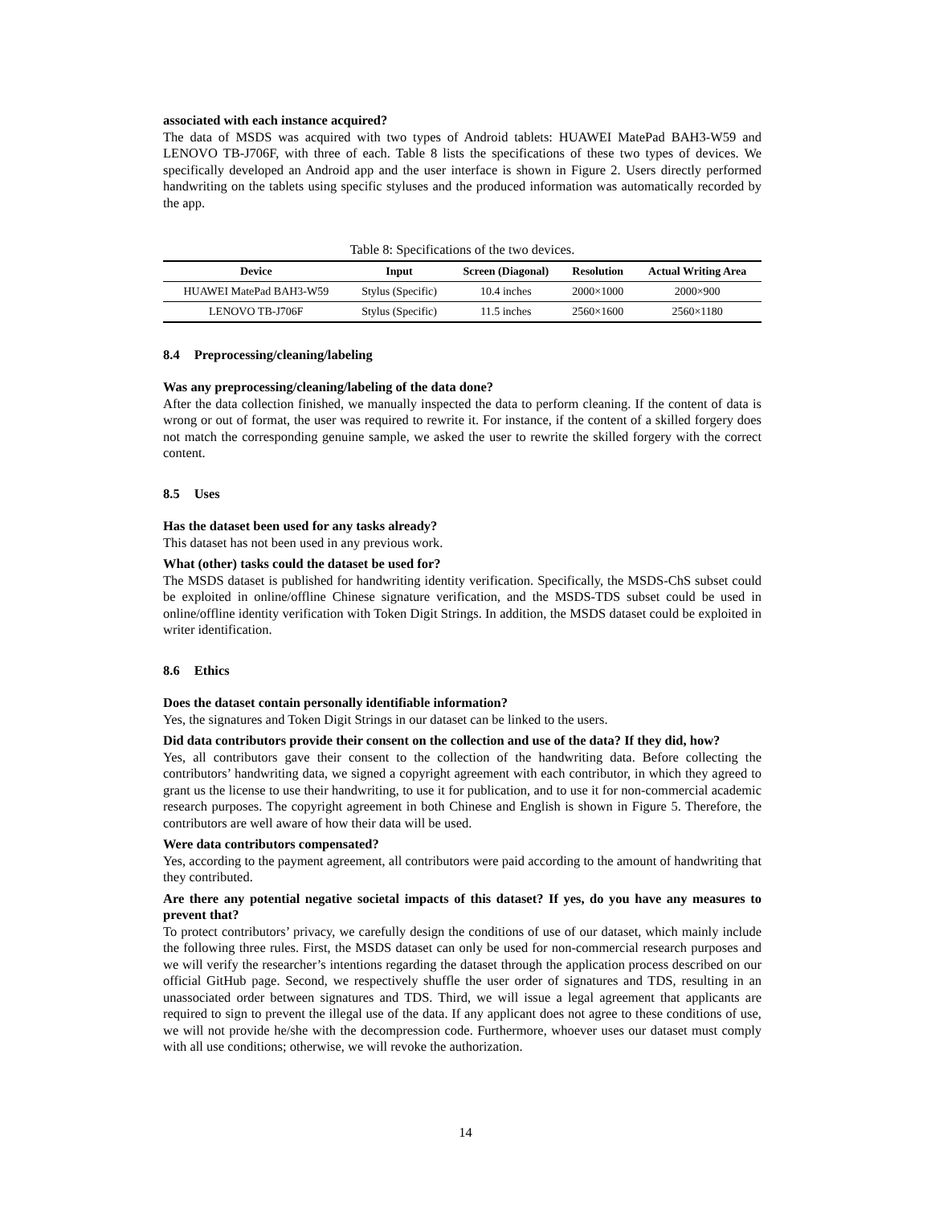associated with each instance acquired?
The data of MSDS was acquired with two types of Android tablets: HUAWEI MatePad BAH3-W59 and LENOVO TB-J706F, with three of each. Table 8 lists the specifications of these two types of devices. We specifically developed an Android app and the user interface is shown in Figure 2. Users directly performed handwriting on the tablets using specific styluses and the produced information was automatically recorded by the app.
Table 8: Specifications of the two devices.
| Device | Input | Screen (Diagonal) | Resolution | Actual Writing Area |
| --- | --- | --- | --- | --- |
| HUAWEI MatePad BAH3-W59 | Stylus (Specific) | 10.4 inches | 2000×1000 | 2000×900 |
| LENOVO TB-J706F | Stylus (Specific) | 11.5 inches | 2560×1600 | 2560×1180 |
8.4 Preprocessing/cleaning/labeling
Was any preprocessing/cleaning/labeling of the data done?
After the data collection finished, we manually inspected the data to perform cleaning. If the content of data is wrong or out of format, the user was required to rewrite it. For instance, if the content of a skilled forgery does not match the corresponding genuine sample, we asked the user to rewrite the skilled forgery with the correct content.
8.5 Uses
Has the dataset been used for any tasks already?
This dataset has not been used in any previous work.
What (other) tasks could the dataset be used for?
The MSDS dataset is published for handwriting identity verification. Specifically, the MSDS-ChS subset could be exploited in online/offline Chinese signature verification, and the MSDS-TDS subset could be used in online/offline identity verification with Token Digit Strings. In addition, the MSDS dataset could be exploited in writer identification.
8.6 Ethics
Does the dataset contain personally identifiable information?
Yes, the signatures and Token Digit Strings in our dataset can be linked to the users.
Did data contributors provide their consent on the collection and use of the data? If they did, how?
Yes, all contributors gave their consent to the collection of the handwriting data. Before collecting the contributors’ handwriting data, we signed a copyright agreement with each contributor, in which they agreed to grant us the license to use their handwriting, to use it for publication, and to use it for non-commercial academic research purposes. The copyright agreement in both Chinese and English is shown in Figure 5. Therefore, the contributors are well aware of how their data will be used.
Were data contributors compensated?
Yes, according to the payment agreement, all contributors were paid according to the amount of handwriting that they contributed.
Are there any potential negative societal impacts of this dataset? If yes, do you have any measures to prevent that?
To protect contributors’ privacy, we carefully design the conditions of use of our dataset, which mainly include the following three rules. First, the MSDS dataset can only be used for non-commercial research purposes and we will verify the researcher’s intentions regarding the dataset through the application process described on our official GitHub page. Second, we respectively shuffle the user order of signatures and TDS, resulting in an unassociated order between signatures and TDS. Third, we will issue a legal agreement that applicants are required to sign to prevent the illegal use of the data. If any applicant does not agree to these conditions of use, we will not provide he/she with the decompression code. Furthermore, whoever uses our dataset must comply with all use conditions; otherwise, we will revoke the authorization.
14